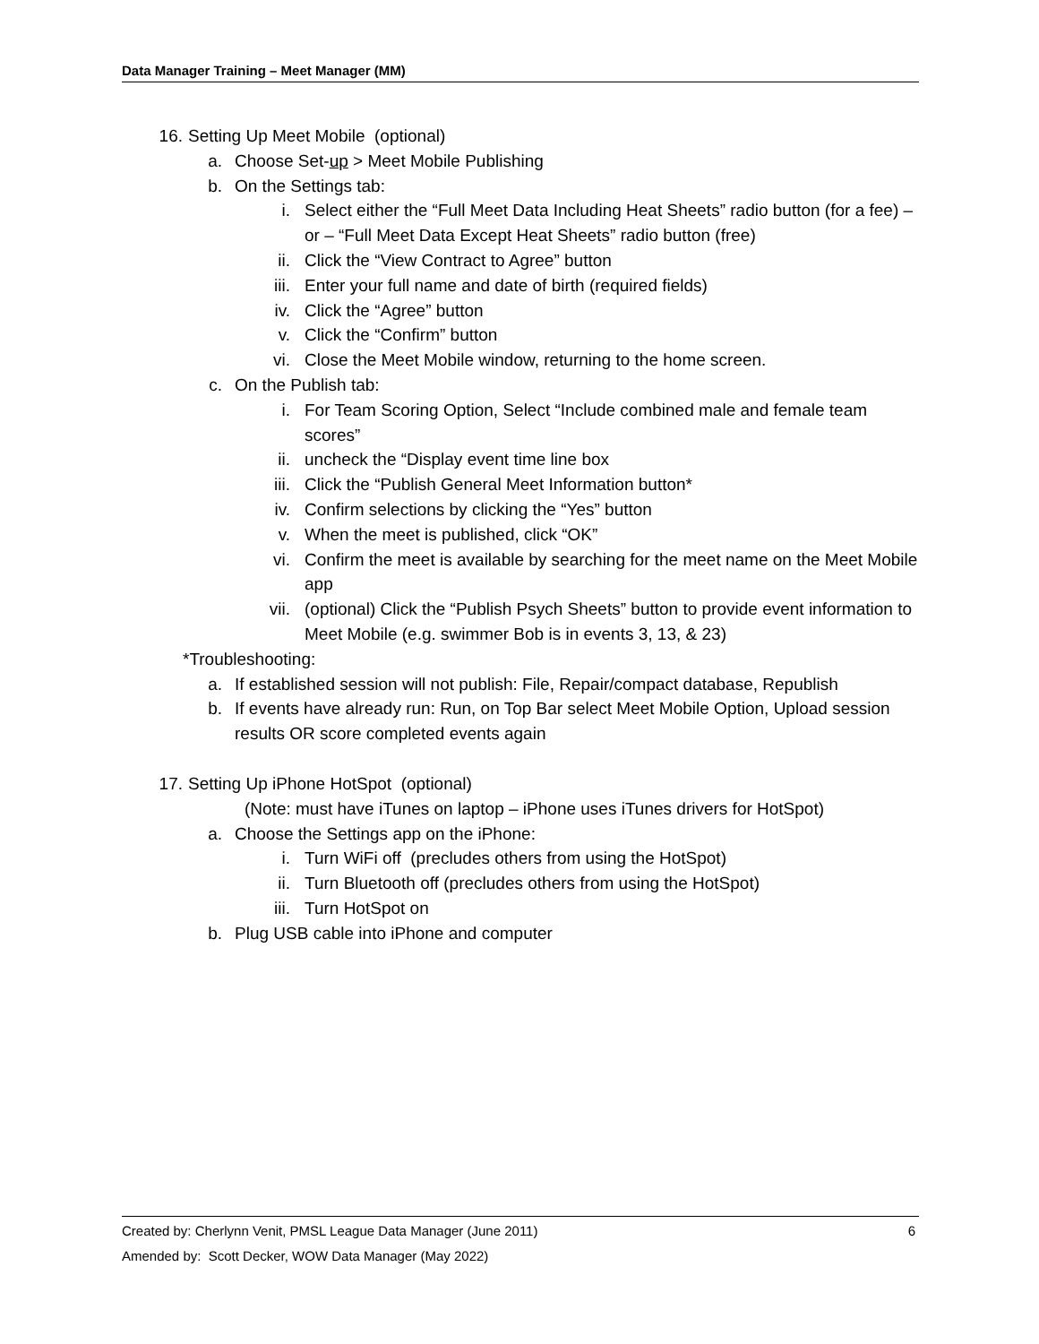Data Manager Training – Meet Manager (MM)
16. Setting Up Meet Mobile (optional)
a. Choose Set-up > Meet Mobile Publishing
b. On the Settings tab:
i. Select either the “Full Meet Data Including Heat Sheets” radio button (for a fee) – or – “Full Meet Data Except Heat Sheets” radio button (free)
ii. Click the “View Contract to Agree” button
iii. Enter your full name and date of birth (required fields)
iv. Click the “Agree” button
v. Click the “Confirm” button
vi. Close the Meet Mobile window, returning to the home screen.
c. On the Publish tab:
i. For Team Scoring Option, Select “Include combined male and female team scores”
ii. uncheck the “Display event time line box
iii. Click the “Publish General Meet Information button*
iv. Confirm selections by clicking the “Yes” button
v. When the meet is published, click “OK”
vi. Confirm the meet is available by searching for the meet name on the Meet Mobile app
vii. (optional) Click the “Publish Psych Sheets” button to provide event information to Meet Mobile (e.g. swimmer Bob is in events 3, 13, & 23)
*Troubleshooting:
a. If established session will not publish: File, Repair/compact database, Republish
b. If events have already run: Run, on Top Bar select Meet Mobile Option, Upload session results OR score completed events again
17. Setting Up iPhone HotSpot (optional)
(Note: must have iTunes on laptop – iPhone uses iTunes drivers for HotSpot)
a. Choose the Settings app on the iPhone:
i. Turn WiFi off (precludes others from using the HotSpot)
ii. Turn Bluetooth off (precludes others from using the HotSpot)
iii. Turn HotSpot on
b. Plug USB cable into iPhone and computer
6 Created by: Cherlynn Venit, PMSL League Data Manager (June 2011)
Amended by: Scott Decker, WOW Data Manager (May 2022)